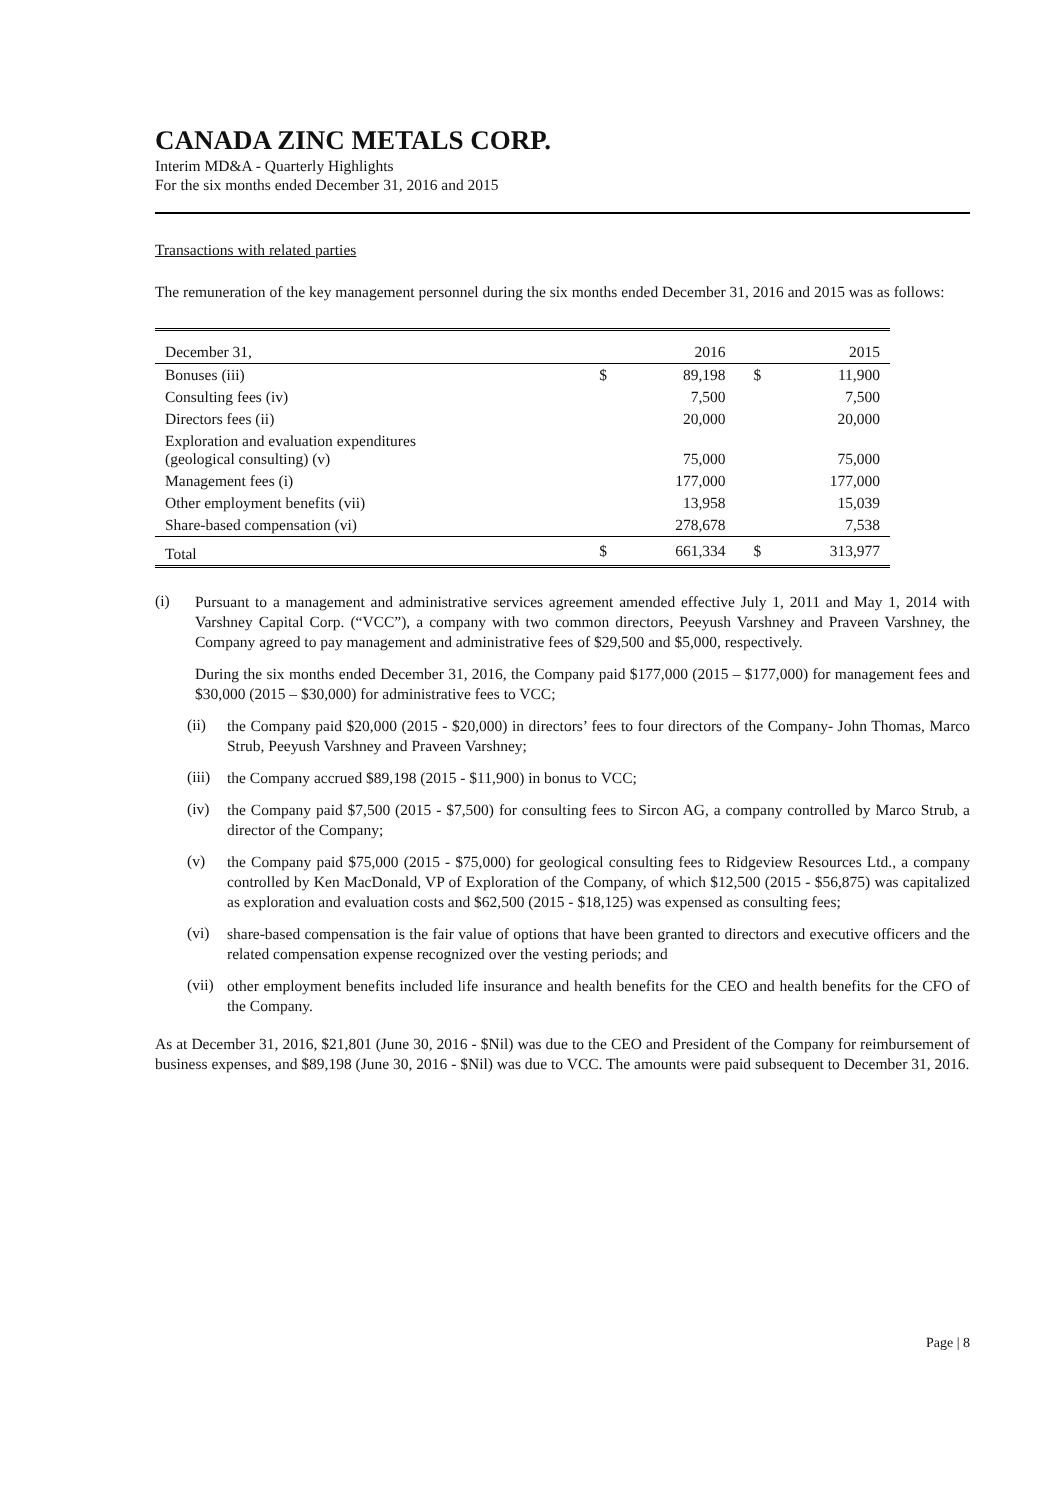CANADA ZINC METALS CORP.
Interim MD&A - Quarterly Highlights
For the six months ended December 31, 2016 and 2015
Transactions with related parties
The remuneration of the key management personnel during the six months ended December 31, 2016 and 2015 was as follows:
| December 31, | | 2016 | | 2015 |
| Bonuses (iii) | $ | 89,198 | $ | 11,900 |
| Consulting fees (iv) | | 7,500 | | 7,500 |
| Directors fees (ii) | | 20,000 | | 20,000 |
| Exploration and evaluation expenditures (geological consulting) (v) | | 75,000 | | 75,000 |
| Management fees (i) | | 177,000 | | 177,000 |
| Other employment benefits (vii) | | 13,958 | | 15,039 |
| Share-based compensation (vi) | | 278,678 | | 7,538 |
| Total | $ | 661,334 | $ | 313,977 |
(i)
Pursuant to a management and administrative services agreement amended effective July 1, 2011 and May 1, 2014 with Varshney Capital Corp. (“VCC”), a company with two common directors, Peeyush Varshney and Praveen Varshney, the Company agreed to pay management and administrative fees of $29,500 and $5,000, respectively.
During the six months ended December 31, 2016, the Company paid $177,000 (2015 – $177,000) for management fees and $30,000 (2015 – $30,000) for administrative fees to VCC;
(ii)
the Company paid $20,000 (2015 - $20,000) in directors’ fees to four directors of the Company- John Thomas, Marco Strub, Peeyush Varshney and Praveen Varshney;
(iii)
the Company accrued $89,198 (2015 - $11,900) in bonus to VCC;
(iv)
the Company paid $7,500 (2015 - $7,500) for consulting fees to Sircon AG, a company controlled by Marco Strub, a director of the Company;
(v)
the Company paid $75,000 (2015 - $75,000) for geological consulting fees to Ridgeview Resources Ltd., a company controlled by Ken MacDonald, VP of Exploration of the Company, of which $12,500 (2015 - $56,875) was capitalized as exploration and evaluation costs and $62,500 (2015 - $18,125) was expensed as consulting fees;
(vi)
share-based compensation is the fair value of options that have been granted to directors and executive officers and the related compensation expense recognized over the vesting periods; and
(vii)
other employment benefits included life insurance and health benefits for the CEO and health benefits for the CFO of the Company.
As at December 31, 2016, $21,801 (June 30, 2016 - $Nil) was due to the CEO and President of the Company for reimbursement of business expenses, and $89,198 (June 30, 2016 - $Nil) was due to VCC. The amounts were paid subsequent to December 31, 2016.
Page | 8